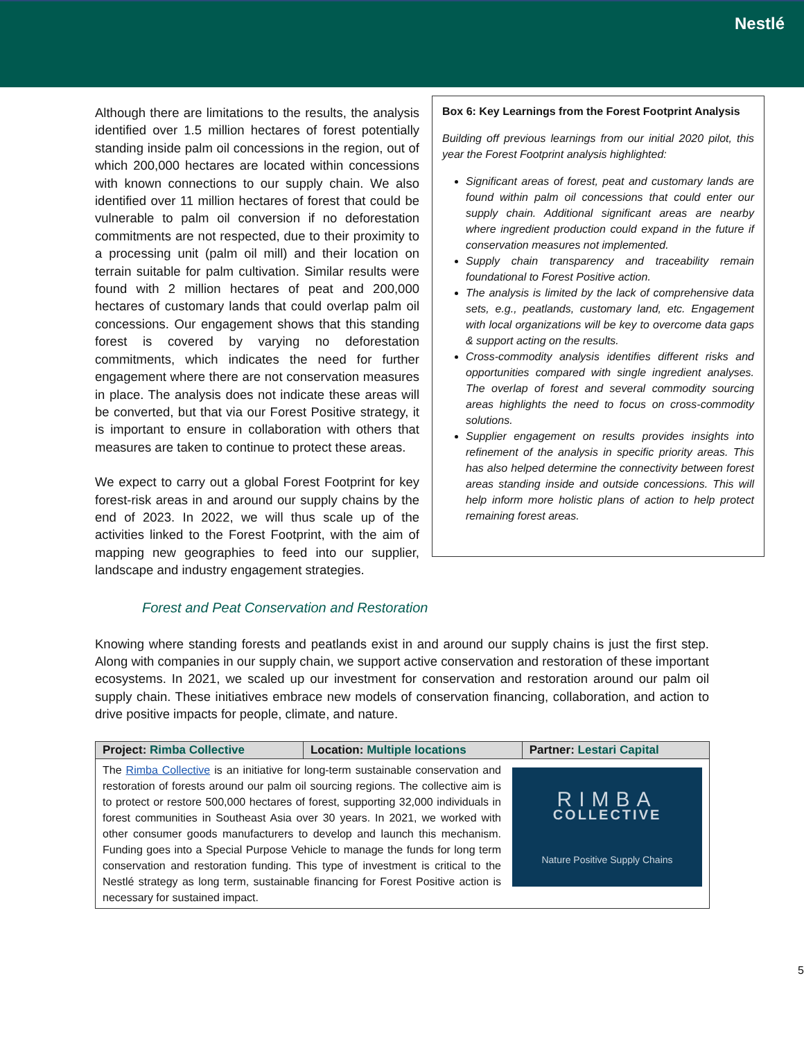Nestlé
Although there are limitations to the results, the analysis identified over 1.5 million hectares of forest potentially standing inside palm oil concessions in the region, out of which 200,000 hectares are located within concessions with known connections to our supply chain. We also identified over 11 million hectares of forest that could be vulnerable to palm oil conversion if no deforestation commitments are not respected, due to their proximity to a processing unit (palm oil mill) and their location on terrain suitable for palm cultivation. Similar results were found with 2 million hectares of peat and 200,000 hectares of customary lands that could overlap palm oil concessions. Our engagement shows that this standing forest is covered by varying no deforestation commitments, which indicates the need for further engagement where there are not conservation measures in place. The analysis does not indicate these areas will be converted, but that via our Forest Positive strategy, it is important to ensure in collaboration with others that measures are taken to continue to protect these areas.
We expect to carry out a global Forest Footprint for key forest-risk areas in and around our supply chains by the end of 2023. In 2022, we will thus scale up of the activities linked to the Forest Footprint, with the aim of mapping new geographies to feed into our supplier, landscape and industry engagement strategies.
Box 6: Key Learnings from the Forest Footprint Analysis
Building off previous learnings from our initial 2020 pilot, this year the Forest Footprint analysis highlighted:
Significant areas of forest, peat and customary lands are found within palm oil concessions that could enter our supply chain. Additional significant areas are nearby where ingredient production could expand in the future if conservation measures not implemented.
Supply chain transparency and traceability remain foundational to Forest Positive action.
The analysis is limited by the lack of comprehensive data sets, e.g., peatlands, customary land, etc. Engagement with local organizations will be key to overcome data gaps & support acting on the results.
Cross-commodity analysis identifies different risks and opportunities compared with single ingredient analyses. The overlap of forest and several commodity sourcing areas highlights the need to focus on cross-commodity solutions.
Supplier engagement on results provides insights into refinement of the analysis in specific priority areas. This has also helped determine the connectivity between forest areas standing inside and outside concessions. This will help inform more holistic plans of action to help protect remaining forest areas.
Forest and Peat Conservation and Restoration
Knowing where standing forests and peatlands exist in and around our supply chains is just the first step. Along with companies in our supply chain, we support active conservation and restoration of these important ecosystems. In 2021, we scaled up our investment for conservation and restoration around our palm oil supply chain. These initiatives embrace new models of conservation financing, collaboration, and action to drive positive impacts for people, climate, and nature.
| Project: Rimba Collective | Location: Multiple locations | Partner: Lestari Capital |
| --- | --- | --- |
| RIMBA COLLECTIVE Nature Positive Supply Chains The Rimba Collective is an initiative for long-term sustainable conservation and restoration of forests around our palm oil sourcing regions. The collective aim is to protect or restore 500,000 hectares of forest, supporting 32,000 individuals in forest communities in Southeast Asia over 30 years. In 2021, we worked with other consumer goods manufacturers to develop and launch this mechanism. Funding goes into a Special Purpose Vehicle to manage the funds for long term conservation and restoration funding. This type of investment is critical to the Nestlé strategy as long term, sustainable financing for Forest Positive action is necessary for sustained impact. | | |
5